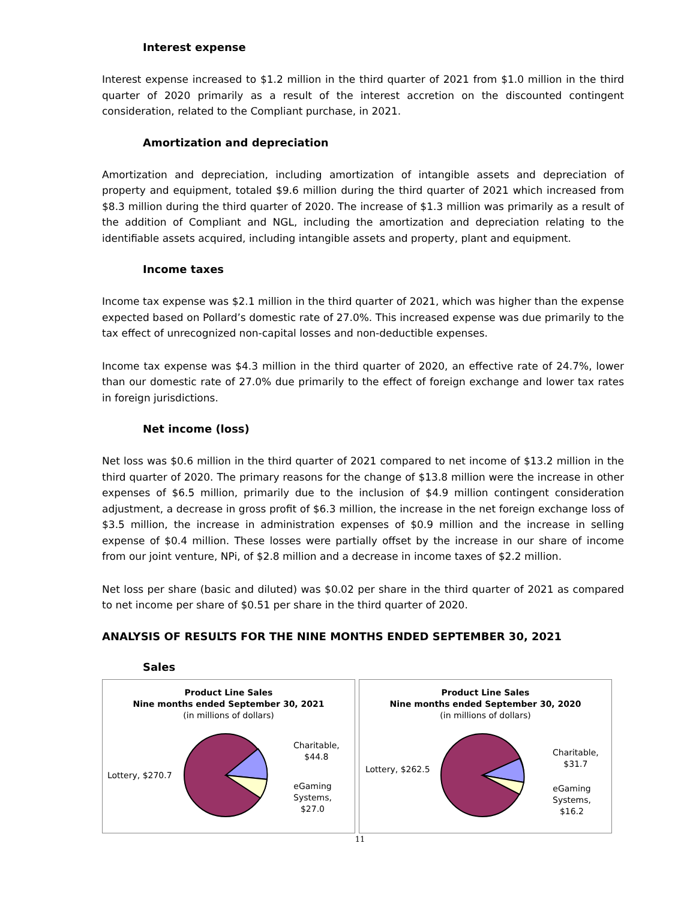Interest expense
Interest expense increased to $1.2 million in the third quarter of 2021 from $1.0 million in the third quarter of 2020 primarily as a result of the interest accretion on the discounted contingent consideration, related to the Compliant purchase, in 2021.
Amortization and depreciation
Amortization and depreciation, including amortization of intangible assets and depreciation of property and equipment, totaled $9.6 million during the third quarter of 2021 which increased from $8.3 million during the third quarter of 2020. The increase of $1.3 million was primarily as a result of the addition of Compliant and NGL, including the amortization and depreciation relating to the identifiable assets acquired, including intangible assets and property, plant and equipment.
Income taxes
Income tax expense was $2.1 million in the third quarter of 2021, which was higher than the expense expected based on Pollard’s domestic rate of 27.0%. This increased expense was due primarily to the tax effect of unrecognized non-capital losses and non-deductible expenses.
Income tax expense was $4.3 million in the third quarter of 2020, an effective rate of 24.7%, lower than our domestic rate of 27.0% due primarily to the effect of foreign exchange and lower tax rates in foreign jurisdictions.
Net income (loss)
Net loss was $0.6 million in the third quarter of 2021 compared to net income of $13.2 million in the third quarter of 2020. The primary reasons for the change of $13.8 million were the increase in other expenses of $6.5 million, primarily due to the inclusion of $4.9 million contingent consideration adjustment, a decrease in gross profit of $6.3 million, the increase in the net foreign exchange loss of $3.5 million, the increase in administration expenses of $0.9 million and the increase in selling expense of $0.4 million. These losses were partially offset by the increase in our share of income from our joint venture, NPi, of $2.8 million and a decrease in income taxes of $2.2 million.
Net loss per share (basic and diluted) was $0.02 per share in the third quarter of 2021 as compared to net income per share of $0.51 per share in the third quarter of 2020.
ANALYSIS OF RESULTS FOR THE NINE MONTHS ENDED SEPTEMBER 30, 2021
Sales
Product Line Sales
Nine months ended September 30, 2021
(in millions of dollars)
Lottery, $270.7
Charitable,
$44.8
eGaming
Systems,
$27.0
Product Line Sales
Nine months ended September 30, 2020
(in millions of dollars)
Lottery, $262.5
Charitable,
$31.7
eGaming
Systems,
$16.2
11